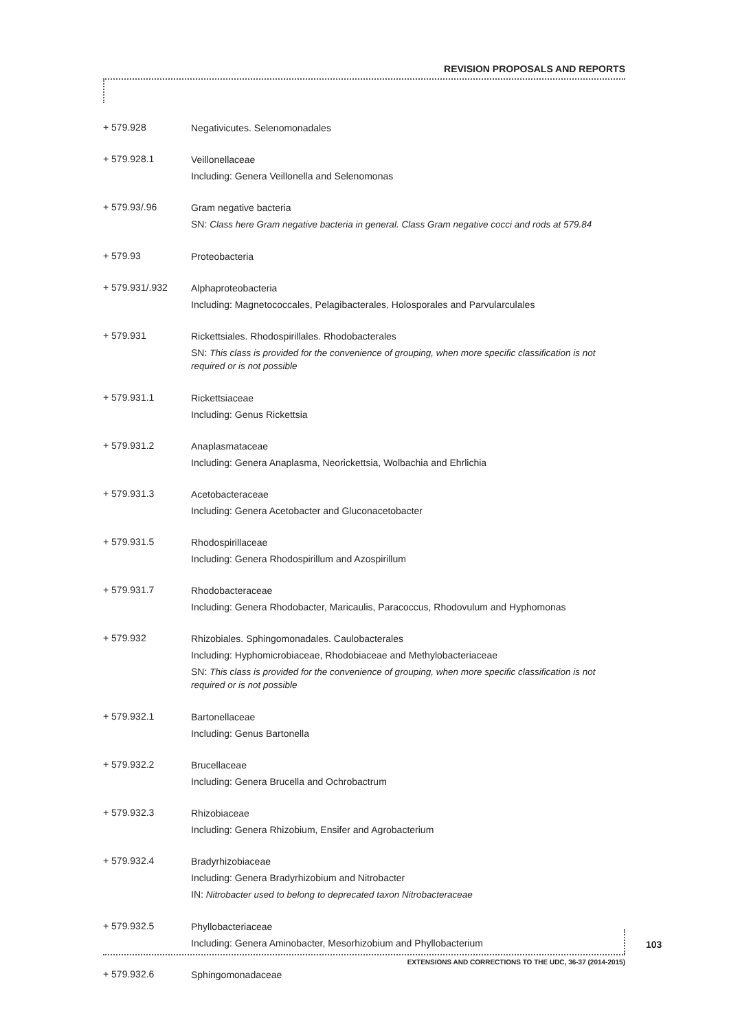REVISION PROPOSALS AND REPORTS
+ 579.928
Negativicutes. Selenomonadales
+ 579.928.1
Veillonellaceae
Including: Genera Veillonella and Selenomonas
+ 579.93/.96
Gram negative bacteria
SN: Class here Gram negative bacteria in general. Class Gram negative cocci and rods at 579.84
+ 579.93
Proteobacteria
+ 579.931/.932
Alphaproteobacteria
Including: Magnetococcales, Pelagibacterales, Holosporales and Parvularculales
+ 579.931
Rickettsiales. Rhodospirillales. Rhodobacterales
SN: This class is provided for the convenience of grouping, when more specific classification is not required or is not possible
+ 579.931.1
Rickettsiaceae
Including: Genus Rickettsia
+ 579.931.2
Anaplasmataceae
Including: Genera Anaplasma, Neorickettsia, Wolbachia and Ehrlichia
+ 579.931.3
Acetobacteraceae
Including: Genera Acetobacter and Gluconacetobacter
+ 579.931.5
Rhodospirillaceae
Including: Genera Rhodospirillum and Azospirillum
+ 579.931.7
Rhodobacteraceae
Including: Genera Rhodobacter, Maricaulis, Paracoccus, Rhodovulum and Hyphomonas
+ 579.932
Rhizobiales. Sphingomonadales. Caulobacterales
Including: Hyphomicrobiaceae, Rhodobiaceae and Methylobacteriaceae
SN: This class is provided for the convenience of grouping, when more specific classification is not required or is not possible
+ 579.932.1
Bartonellaceae
Including: Genus Bartonella
+ 579.932.2
Brucellaceae
Including: Genera Brucella and Ochrobactrum
+ 579.932.3
Rhizobiaceae
Including: Genera Rhizobium, Ensifer and Agrobacterium
+ 579.932.4
Bradyrhizobiaceae
Including: Genera Bradyrhizobium and Nitrobacter
IN: Nitrobacter used to belong to deprecated taxon Nitrobacteraceae
+ 579.932.5
Phyllobacteriaceae
Including: Genera Aminobacter, Mesorhizobium and Phyllobacterium
+ 579.932.6
Sphingomonadaceae
103
EXTENSIONS AND CORRECTIONS TO THE UDC, 36-37 (2014-2015)